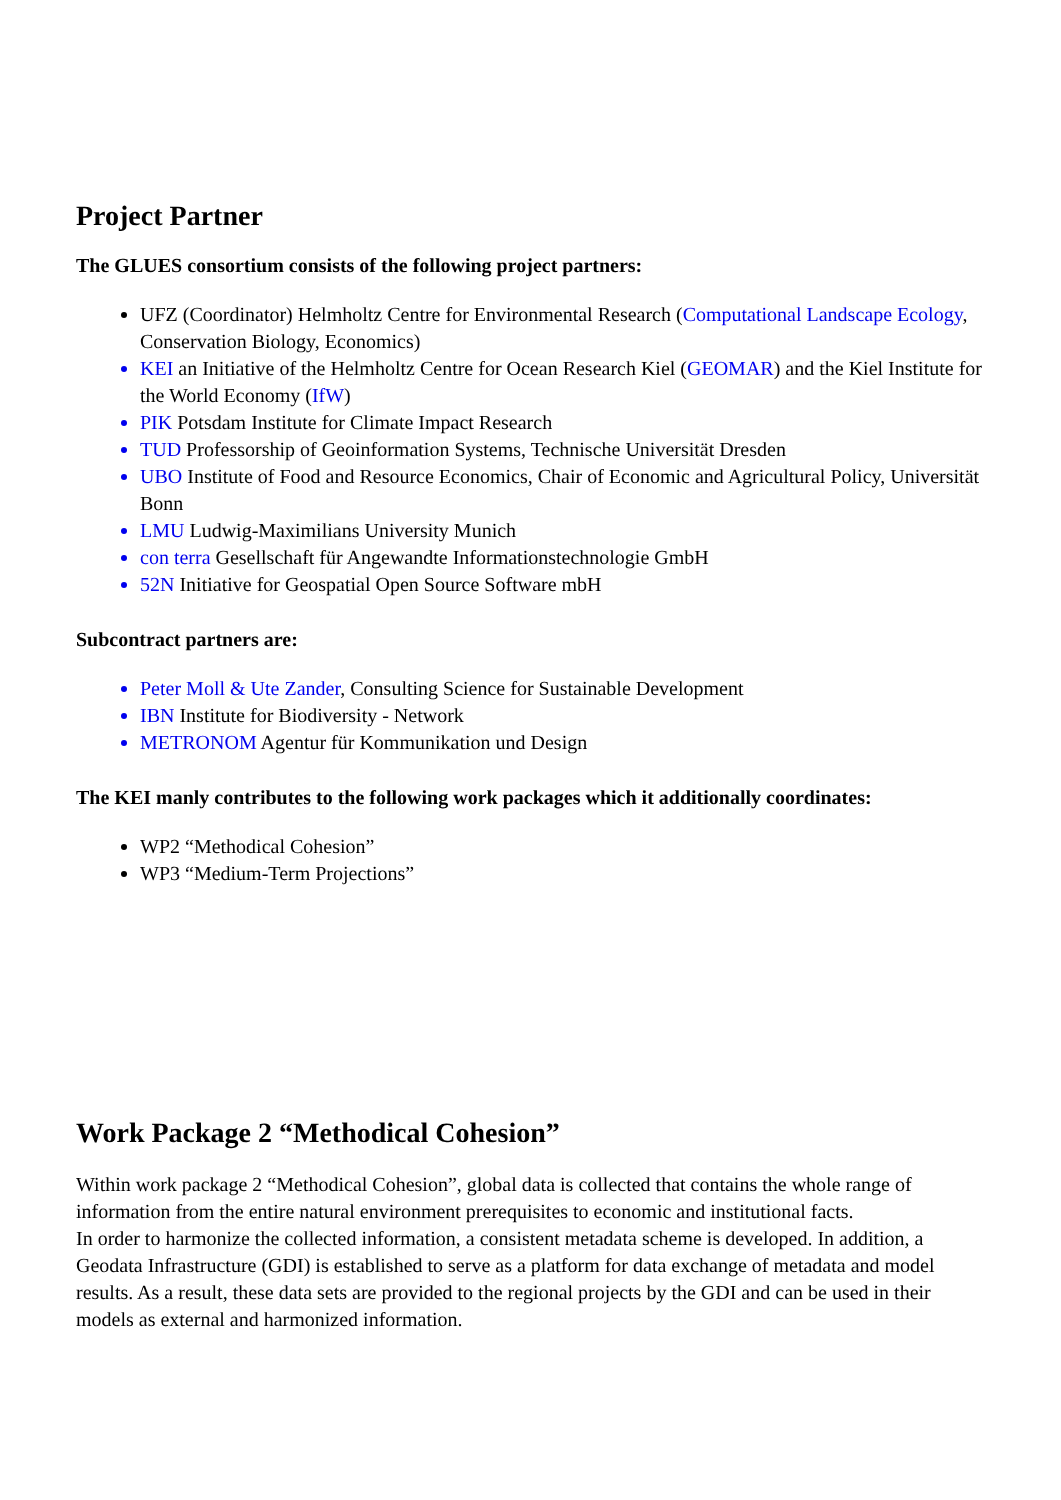Project Partner
The GLUES consortium consists of the following project partners:
UFZ (Coordinator) Helmholtz Centre for Environmental Research (Computational Landscape Ecology, Conservation Biology, Economics)
KEI an Initiative of the Helmholtz Centre for Ocean Research Kiel (GEOMAR) and the Kiel Institute for the World Economy (IfW)
PIK Potsdam Institute for Climate Impact Research
TUD Professorship of Geoinformation Systems, Technische Universität Dresden
UBO Institute of Food and Resource Economics, Chair of Economic and Agricultural Policy, Universität Bonn
LMU Ludwig-Maximilians University Munich
con terra Gesellschaft für Angewandte Informationstechnologie GmbH
52N Initiative for Geospatial Open Source Software mbH
Subcontract partners are:
Peter Moll & Ute Zander, Consulting Science for Sustainable Development
IBN Institute for Biodiversity - Network
METRONOM Agentur für Kommunikation und Design
The KEI manly contributes to the following work packages which it additionally coordinates:
WP2 “Methodical Cohesion”
WP3 “Medium-Term Projections”
Work Package 2 “Methodical Cohesion”
Within work package 2 “Methodical Cohesion”, global data is collected that contains the whole range of information from the entire natural environment prerequisites to economic and institutional facts.
In order to harmonize the collected information, a consistent metadata scheme is developed. In addition, a Geodata Infrastructure (GDI) is established to serve as a platform for data exchange of metadata and model results. As a result, these data sets are provided to the regional projects by the GDI and can be used in their models as external and harmonized information.